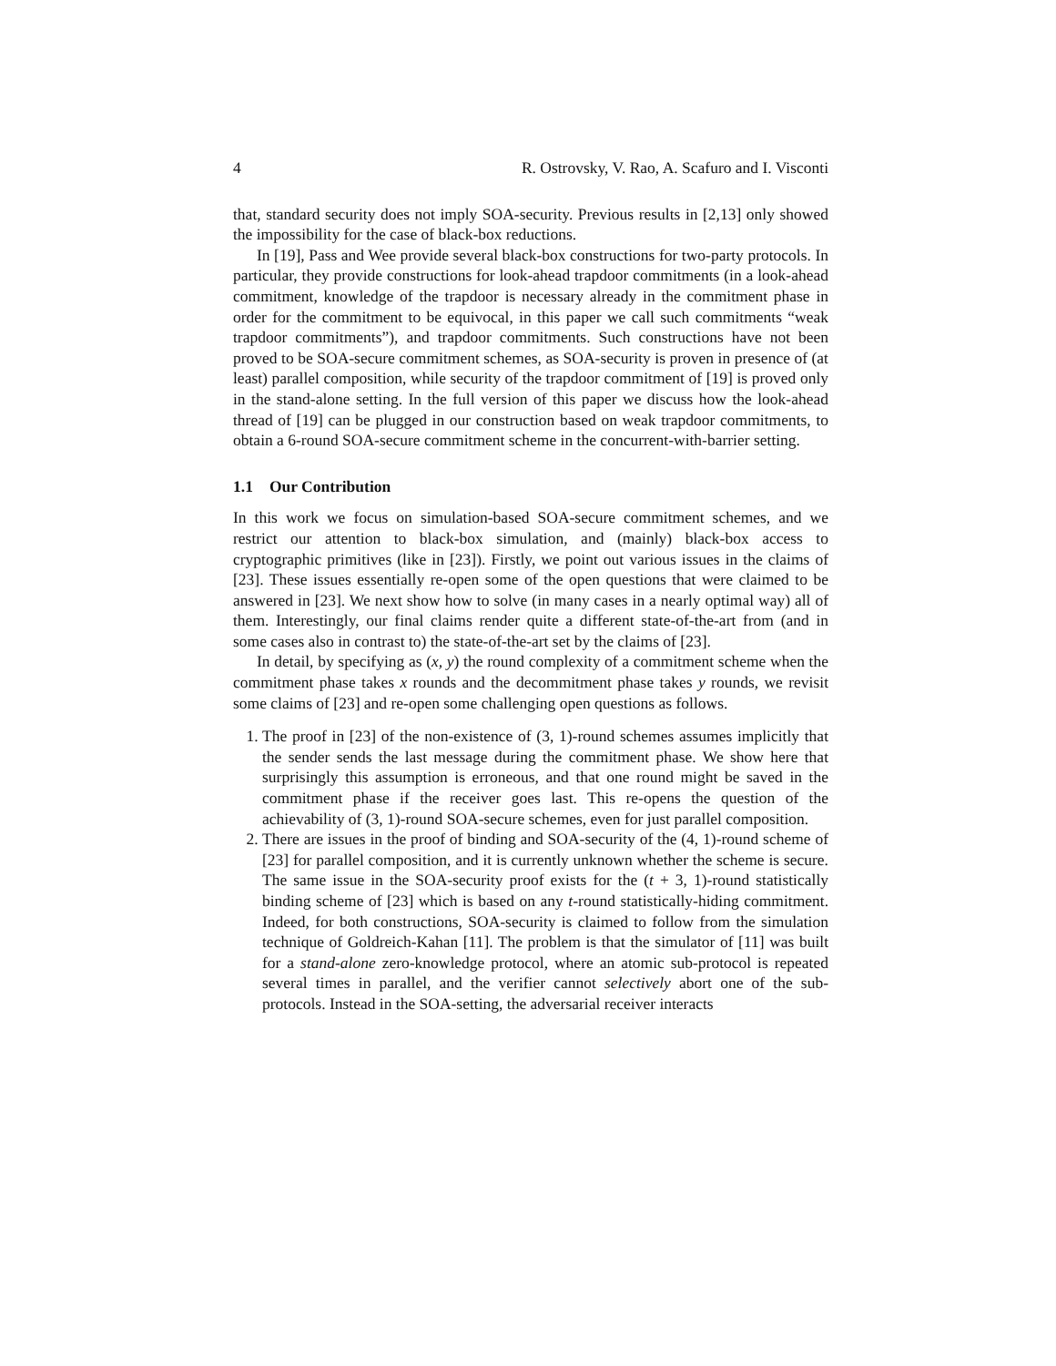4 R. Ostrovsky, V. Rao, A. Scafuro and I. Visconti
that, standard security does not imply SOA-security. Previous results in [2,13] only showed the impossibility for the case of black-box reductions.
In [19], Pass and Wee provide several black-box constructions for two-party protocols. In particular, they provide constructions for look-ahead trapdoor commitments (in a look-ahead commitment, knowledge of the trapdoor is necessary already in the commitment phase in order for the commitment to be equivocal, in this paper we call such commitments “weak trapdoor commitments”), and trapdoor commitments. Such constructions have not been proved to be SOA-secure commitment schemes, as SOA-security is proven in presence of (at least) parallel composition, while security of the trapdoor commitment of [19] is proved only in the stand-alone setting. In the full version of this paper we discuss how the look-ahead thread of [19] can be plugged in our construction based on weak trapdoor commitments, to obtain a 6-round SOA-secure commitment scheme in the concurrent-with-barrier setting.
1.1 Our Contribution
In this work we focus on simulation-based SOA-secure commitment schemes, and we restrict our attention to black-box simulation, and (mainly) black-box access to cryptographic primitives (like in [23]). Firstly, we point out various issues in the claims of [23]. These issues essentially re-open some of the open questions that were claimed to be answered in [23]. We next show how to solve (in many cases in a nearly optimal way) all of them. Interestingly, our final claims render quite a different state-of-the-art from (and in some cases also in contrast to) the state-of-the-art set by the claims of [23].
In detail, by specifying as (x, y) the round complexity of a commitment scheme when the commitment phase takes x rounds and the decommitment phase takes y rounds, we revisit some claims of [23] and re-open some challenging open questions as follows.
1. The proof in [23] of the non-existence of (3, 1)-round schemes assumes implicitly that the sender sends the last message during the commitment phase. We show here that surprisingly this assumption is erroneous, and that one round might be saved in the commitment phase if the receiver goes last. This re-opens the question of the achievability of (3, 1)-round SOA-secure schemes, even for just parallel composition.
2. There are issues in the proof of binding and SOA-security of the (4, 1)-round scheme of [23] for parallel composition, and it is currently unknown whether the scheme is secure. The same issue in the SOA-security proof exists for the (t + 3, 1)-round statistically binding scheme of [23] which is based on any t-round statistically-hiding commitment. Indeed, for both constructions, SOA-security is claimed to follow from the simulation technique of Goldreich-Kahan [11]. The problem is that the simulator of [11] was built for a stand-alone zero-knowledge protocol, where an atomic sub-protocol is repeated several times in parallel, and the verifier cannot selectively abort one of the sub-protocols. Instead in the SOA-setting, the adversarial receiver interacts